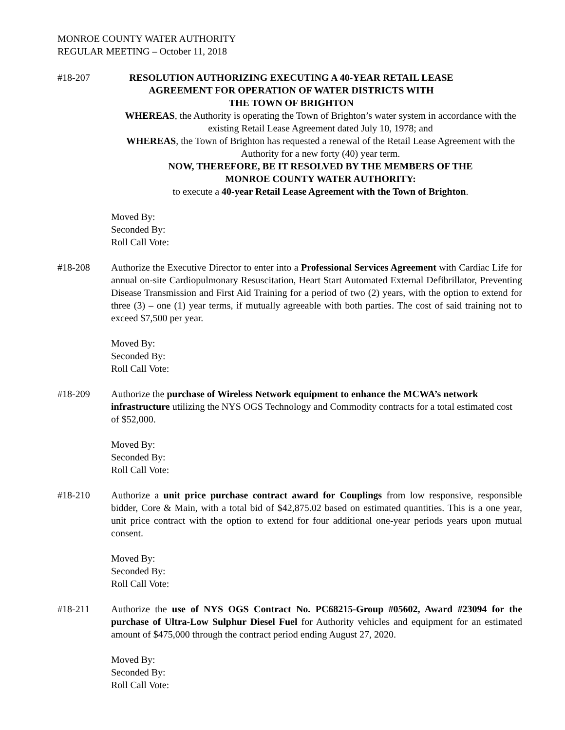MONROE COUNTY WATER AUTHORITY
REGULAR MEETING – October 11, 2018
#18-207 RESOLUTION AUTHORIZING EXECUTING A 40-YEAR RETAIL LEASE AGREEMENT FOR OPERATION OF WATER DISTRICTS WITH
THE TOWN OF BRIGHTON
WHEREAS, the Authority is operating the Town of Brighton’s water system in accordance with the existing Retail Lease Agreement dated July 10, 1978; and
WHEREAS, the Town of Brighton has requested a renewal of the Retail Lease Agreement with the Authority for a new forty (40) year term.
NOW, THEREFORE, BE IT RESOLVED BY THE MEMBERS OF THE
MONROE COUNTY WATER AUTHORITY:
to execute a 40-year Retail Lease Agreement with the Town of Brighton.
Moved By:
Seconded By:
Roll Call Vote:
#18-208 Authorize the Executive Director to enter into a Professional Services Agreement with Cardiac Life for annual on-site Cardiopulmonary Resuscitation, Heart Start Automated External Defibrillator, Preventing Disease Transmission and First Aid Training for a period of two (2) years, with the option to extend for three (3) – one (1) year terms, if mutually agreeable with both parties. The cost of said training not to exceed $7,500 per year.
Moved By:
Seconded By:
Roll Call Vote:
#18-209 Authorize the purchase of Wireless Network equipment to enhance the MCWA’s network infrastructure utilizing the NYS OGS Technology and Commodity contracts for a total estimated cost of $52,000.
Moved By:
Seconded By:
Roll Call Vote:
#18-210 Authorize a unit price purchase contract award for Couplings from low responsive, responsible bidder, Core & Main, with a total bid of $42,875.02 based on estimated quantities. This is a one year, unit price contract with the option to extend for four additional one-year periods years upon mutual consent.
Moved By:
Seconded By:
Roll Call Vote:
#18-211 Authorize the use of NYS OGS Contract No. PC68215-Group #05602, Award #23094 for the purchase of Ultra-Low Sulphur Diesel Fuel for Authority vehicles and equipment for an estimated amount of $475,000 through the contract period ending August 27, 2020.
Moved By:
Seconded By:
Roll Call Vote: